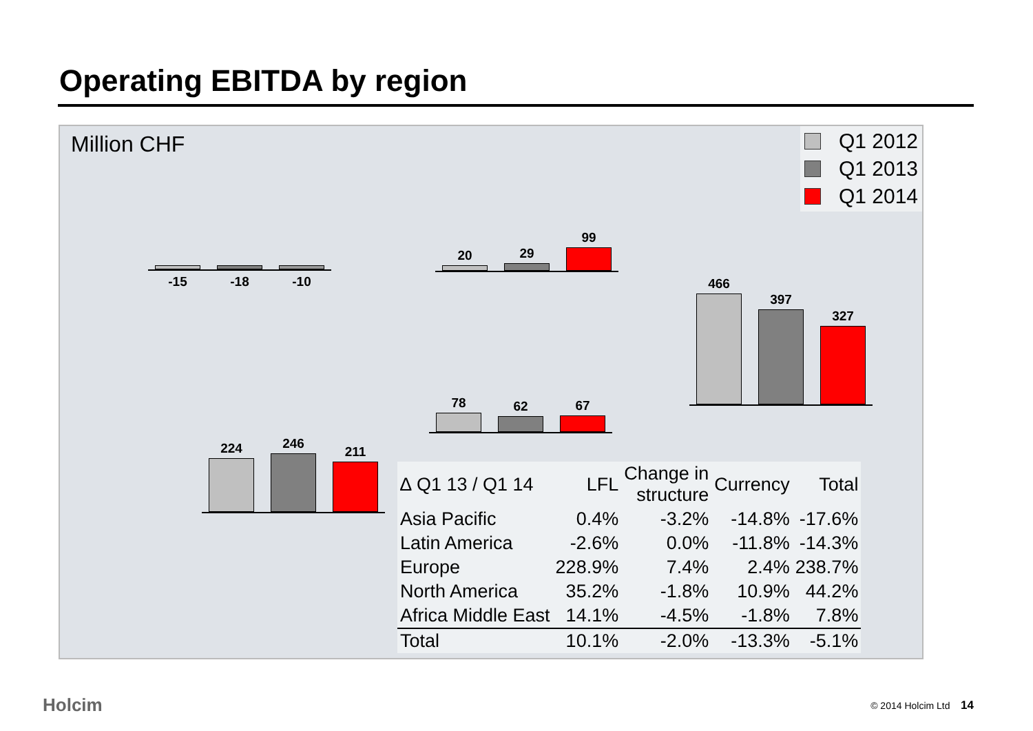Operating EBITDA by region
Million CHF
Q1 2012
Q1 2013
Q1 2014
-15
-18
-10
20
29
99
466
397
327
78
62
67
224
246
211
| ∆ Q1 13 / Q1 14 | LFL | Change in structure | Currency | Total |
| --- | --- | --- | --- | --- |
| Asia Pacific | 0.4% | -3.2% | -14.8% | -17.6% |
| Latin America | -2.6% | 0.0% | -11.8% | -14.3% |
| Europe | 228.9% | 7.4% | 2.4% | 238.7% |
| North America | 35.2% | -1.8% | 10.9% | 44.2% |
| Africa Middle East | 14.1% | -4.5% | -1.8% | 7.8% |
| Total | 10.1% | -2.0% | -13.3% | -5.1% |
Holcim © 2014 Holcim Ltd 14